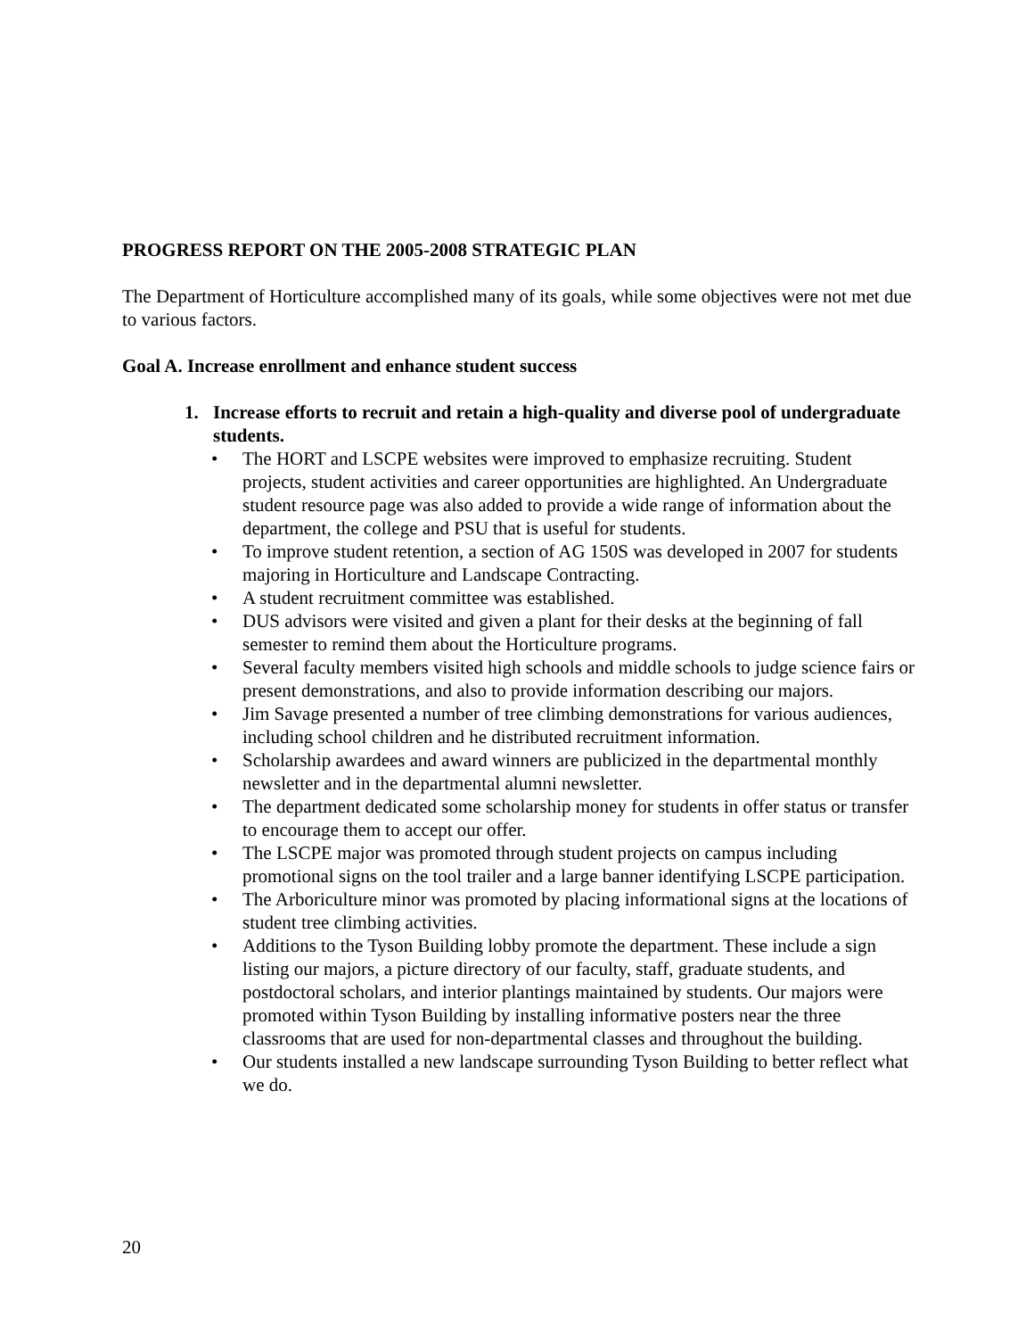PROGRESS REPORT ON THE 2005-2008 STRATEGIC PLAN
The Department of Horticulture accomplished many of its goals, while some objectives were not met due to various factors.
Goal A. Increase enrollment and enhance student success
1. Increase efforts to recruit and retain a high-quality and diverse pool of undergraduate students.
• The HORT and LSCPE websites were improved to emphasize recruiting. Student projects, student activities and career opportunities are highlighted. An Undergraduate student resource page was also added to provide a wide range of information about the department, the college and PSU that is useful for students.
• To improve student retention, a section of AG 150S was developed in 2007 for students majoring in Horticulture and Landscape Contracting.
• A student recruitment committee was established.
• DUS advisors were visited and given a plant for their desks at the beginning of fall semester to remind them about the Horticulture programs.
• Several faculty members visited high schools and middle schools to judge science fairs or present demonstrations, and also to provide information describing our majors.
• Jim Savage presented a number of tree climbing demonstrations for various audiences, including school children and he distributed recruitment information.
• Scholarship awardees and award winners are publicized in the departmental monthly newsletter and in the departmental alumni newsletter.
• The department dedicated some scholarship money for students in offer status or transfer to encourage them to accept our offer.
• The LSCPE major was promoted through student projects on campus including promotional signs on the tool trailer and a large banner identifying LSCPE participation.
• The Arboriculture minor was promoted by placing informational signs at the locations of student tree climbing activities.
• Additions to the Tyson Building lobby promote the department. These include a sign listing our majors, a picture directory of our faculty, staff, graduate students, and postdoctoral scholars, and interior plantings maintained by students. Our majors were promoted within Tyson Building by installing informative posters near the three classrooms that are used for non-departmental classes and throughout the building.
• Our students installed a new landscape surrounding Tyson Building to better reflect what we do.
20